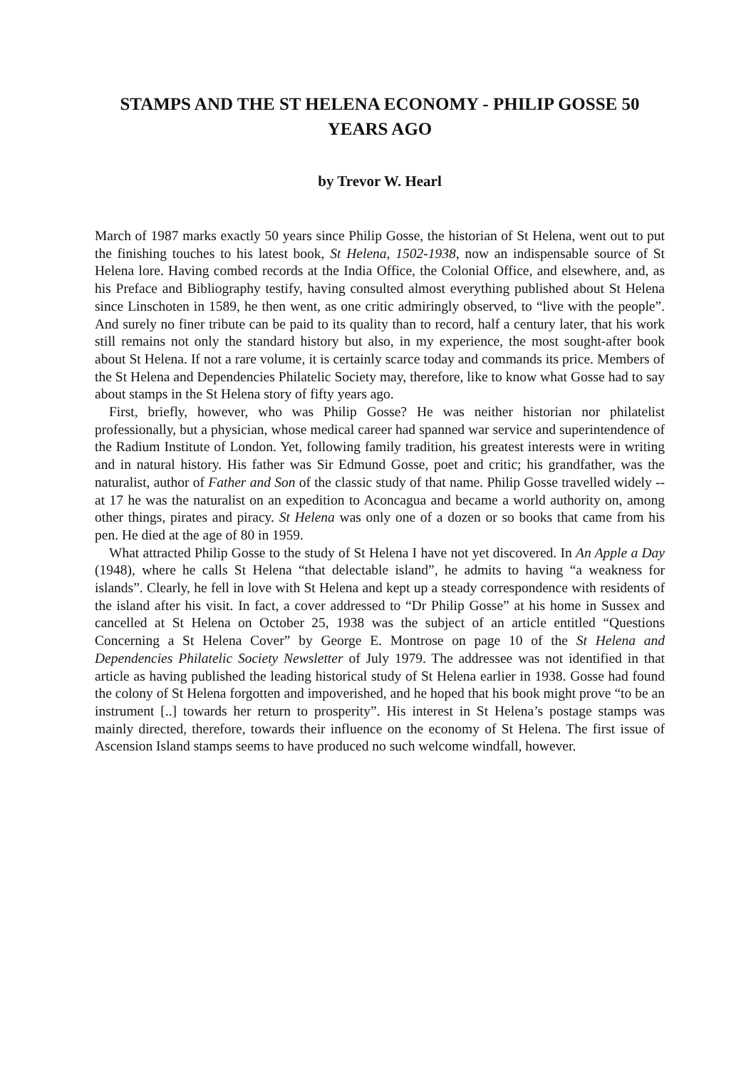STAMPS AND THE ST HELENA ECONOMY - PHILIP GOSSE 50 YEARS AGO
by Trevor W. Hearl
March of 1987 marks exactly 50 years since Philip Gosse, the historian of St Helena, went out to put the finishing touches to his latest book, St Helena, 1502-1938, now an indispensable source of St Helena lore. Having combed records at the India Office, the Colonial Office, and elsewhere, and, as his Preface and Bibliography testify, having consulted almost everything published about St Helena since Linschoten in 1589, he then went, as one critic admiringly observed, to “live with the people”. And surely no finer tribute can be paid to its quality than to record, half a century later, that his work still remains not only the standard history but also, in my experience, the most sought-after book about St Helena. If not a rare volume, it is certainly scarce today and commands its price. Members of the St Helena and Dependencies Philatelic Society may, therefore, like to know what Gosse had to say about stamps in the St Helena story of fifty years ago.
First, briefly, however, who was Philip Gosse? He was neither historian nor philatelist professionally, but a physician, whose medical career had spanned war service and superintendence of the Radium Institute of London. Yet, following family tradition, his greatest interests were in writing and in natural history. His father was Sir Edmund Gosse, poet and critic; his grandfather, was the naturalist, author of Father and Son of the classic study of that name. Philip Gosse travelled widely -- at 17 he was the naturalist on an expedition to Aconcagua and became a world authority on, among other things, pirates and piracy. St Helena was only one of a dozen or so books that came from his pen. He died at the age of 80 in 1959.
What attracted Philip Gosse to the study of St Helena I have not yet discovered. In An Apple a Day (1948), where he calls St Helena “that delectable island”, he admits to having “a weakness for islands”. Clearly, he fell in love with St Helena and kept up a steady correspondence with residents of the island after his visit. In fact, a cover addressed to “Dr Philip Gosse” at his home in Sussex and cancelled at St Helena on October 25, 1938 was the subject of an article entitled “Questions Concerning a St Helena Cover” by George E. Montrose on page 10 of the St Helena and Dependencies Philatelic Society Newsletter of July 1979. The addressee was not identified in that article as having published the leading historical study of St Helena earlier in 1938. Gosse had found the colony of St Helena forgotten and impoverished, and he hoped that his book might prove “to be an instrument [..] towards her return to prosperity”. His interest in St Helena’s postage stamps was mainly directed, therefore, towards their influence on the economy of St Helena. The first issue of Ascension Island stamps seems to have produced no such welcome windfall, however.